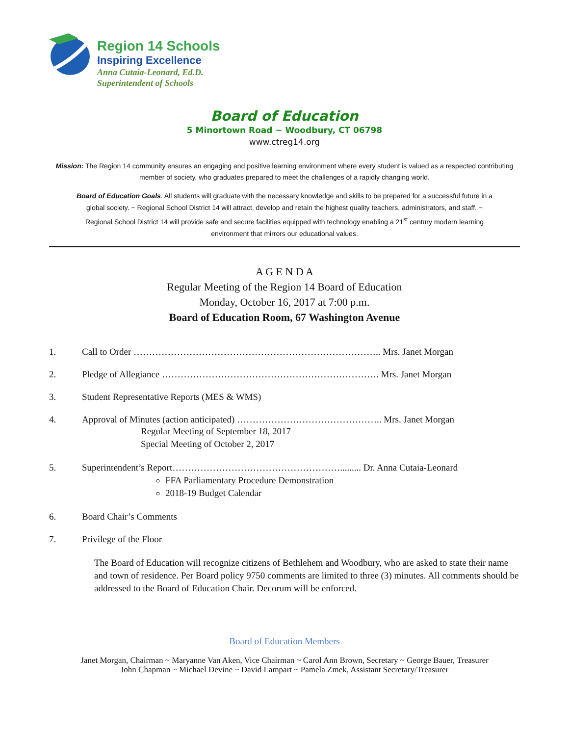Region 14 Schools
Inspiring Excellence
Anna Cutaia-Leonard, Ed.D.
Superintendent of Schools
Board of Education
5 Minortown Road ~ Woodbury, CT 06798
www.ctreg14.org
Mission: The Region 14 community ensures an engaging and positive learning environment where every student is valued as a respected contributing member of society, who graduates prepared to meet the challenges of a rapidly changing world.
Board of Education Goals: All students will graduate with the necessary knowledge and skills to be prepared for a successful future in a global society. ~ Regional School District 14 will attract, develop and retain the highest quality teachers, administrators, and staff. ~ Regional School District 14 will provide safe and secure facilities equipped with technology enabling a 21<sup>st</sup> century modern learning environment that mirrors our educational values.
A G E N D A
Regular Meeting of the Region 14 Board of Education
Monday, October 16, 2017 at 7:00 p.m.
Board of Education Room, 67 Washington Avenue
1. Call to Order …………………………………………………………………….. Mrs. Janet Morgan
2. Pledge of Allegiance ……………………………………………………………. Mrs. Janet Morgan
3. Student Representative Reports (MES & WMS)
4. Approval of Minutes (action anticipated) ……………………………………….. Mrs. Janet Morgan
Regular Meeting of September 18, 2017
Special Meeting of October 2, 2017
5. Superintendent’s Report………………………………………………......... Dr. Anna Cutaia-Leonard
FFA Parliamentary Procedure Demonstration
2018-19 Budget Calendar
6. Board Chair’s Comments
7. Privilege of the Floor
The Board of Education will recognize citizens of Bethlehem and Woodbury, who are asked to state their name and town of residence. Per Board policy 9750 comments are limited to three (3) minutes. All comments should be addressed to the Board of Education Chair. Decorum will be enforced.
Board of Education Members
Janet Morgan, Chairman ~ Maryanne Van Aken, Vice Chairman ~ Carol Ann Brown, Secretary ~ George Bauer, Treasurer
John Chapman ~ Michael Devine ~ David Lampart ~ Pamela Zmek, Assistant Secretary/Treasurer